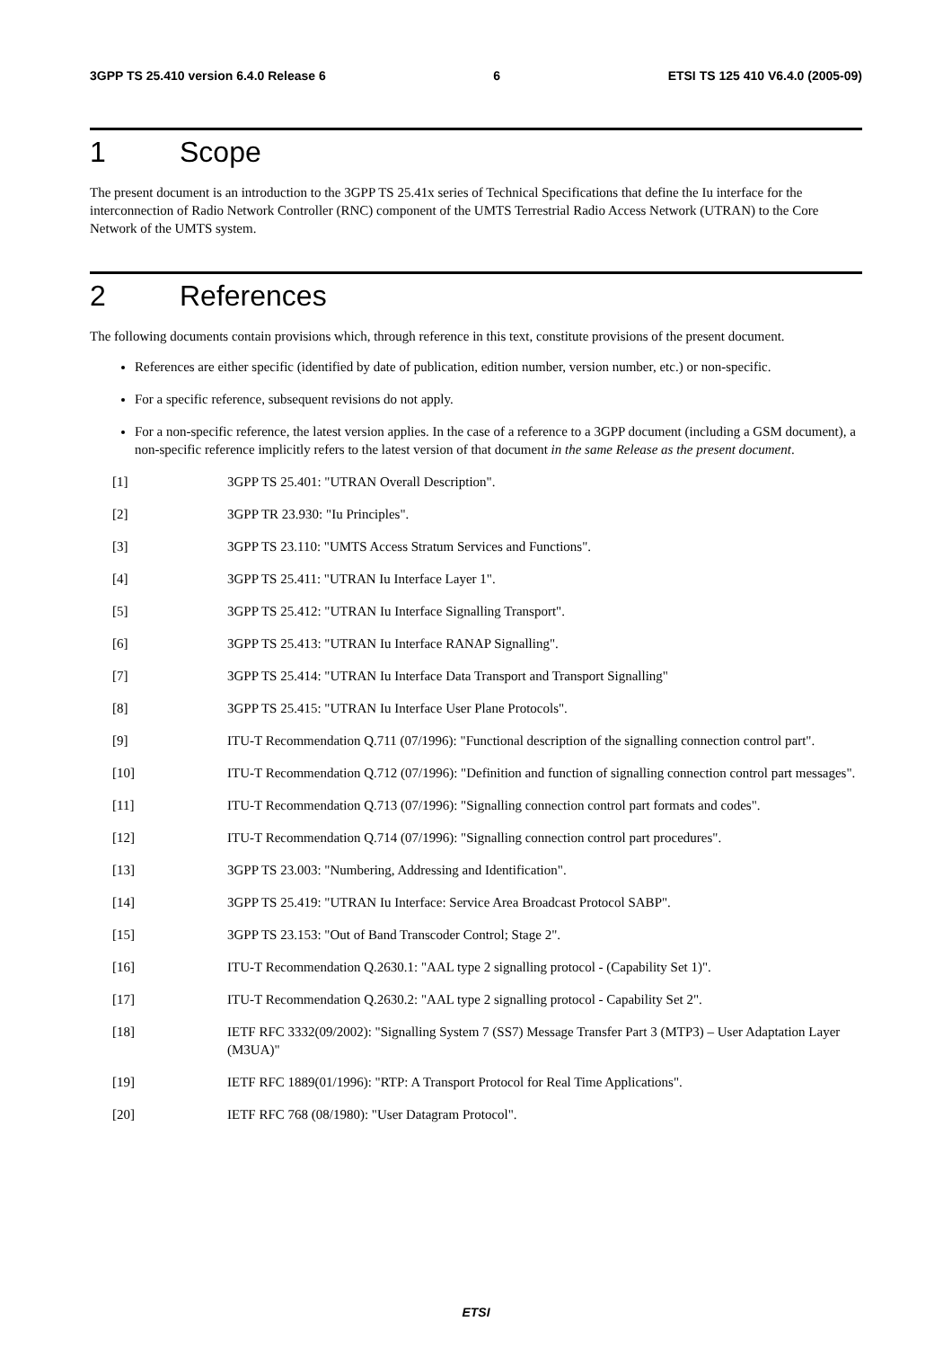3GPP TS 25.410 version 6.4.0 Release 6 6 ETSI TS 125 410 V6.4.0 (2005-09)
1 Scope
The present document is an introduction to the 3GPP TS 25.41x series of Technical Specifications that define the Iu interface for the interconnection of Radio Network Controller (RNC) component of the UMTS Terrestrial Radio Access Network (UTRAN) to the Core Network of the UMTS system.
2 References
The following documents contain provisions which, through reference in this text, constitute provisions of the present document.
References are either specific (identified by date of publication, edition number, version number, etc.) or non-specific.
For a specific reference, subsequent revisions do not apply.
For a non-specific reference, the latest version applies. In the case of a reference to a 3GPP document (including a GSM document), a non-specific reference implicitly refers to the latest version of that document in the same Release as the present document.
[1] 3GPP TS 25.401: "UTRAN Overall Description".
[2] 3GPP TR 23.930: "Iu Principles".
[3] 3GPP TS 23.110: "UMTS Access Stratum Services and Functions".
[4] 3GPP TS 25.411: "UTRAN Iu Interface Layer 1".
[5] 3GPP TS 25.412: "UTRAN Iu Interface Signalling Transport".
[6] 3GPP TS 25.413: "UTRAN Iu Interface RANAP Signalling".
[7] 3GPP TS 25.414: "UTRAN Iu Interface Data Transport and Transport Signalling"
[8] 3GPP TS 25.415: "UTRAN Iu Interface User Plane Protocols".
[9] ITU-T Recommendation Q.711 (07/1996): "Functional description of the signalling connection control part".
[10] ITU-T Recommendation Q.712 (07/1996): "Definition and function of signalling connection control part messages".
[11] ITU-T Recommendation Q.713 (07/1996): "Signalling connection control part formats and codes".
[12] ITU-T Recommendation Q.714 (07/1996): "Signalling connection control part procedures".
[13] 3GPP TS 23.003: "Numbering, Addressing and Identification".
[14] 3GPP TS 25.419: "UTRAN Iu Interface: Service Area Broadcast Protocol SABP".
[15] 3GPP TS 23.153: "Out of Band Transcoder Control; Stage 2".
[16] ITU-T Recommendation Q.2630.1: "AAL type 2 signalling protocol - (Capability Set 1)".
[17] ITU-T Recommendation Q.2630.2: "AAL type 2 signalling protocol - Capability Set 2".
[18] IETF RFC 3332(09/2002): "Signalling System 7 (SS7) Message Transfer Part 3 (MTP3) – User Adaptation Layer (M3UA)"
[19] IETF RFC 1889(01/1996): "RTP: A Transport Protocol for Real Time Applications".
[20] IETF RFC 768 (08/1980): "User Datagram Protocol".
ETSI